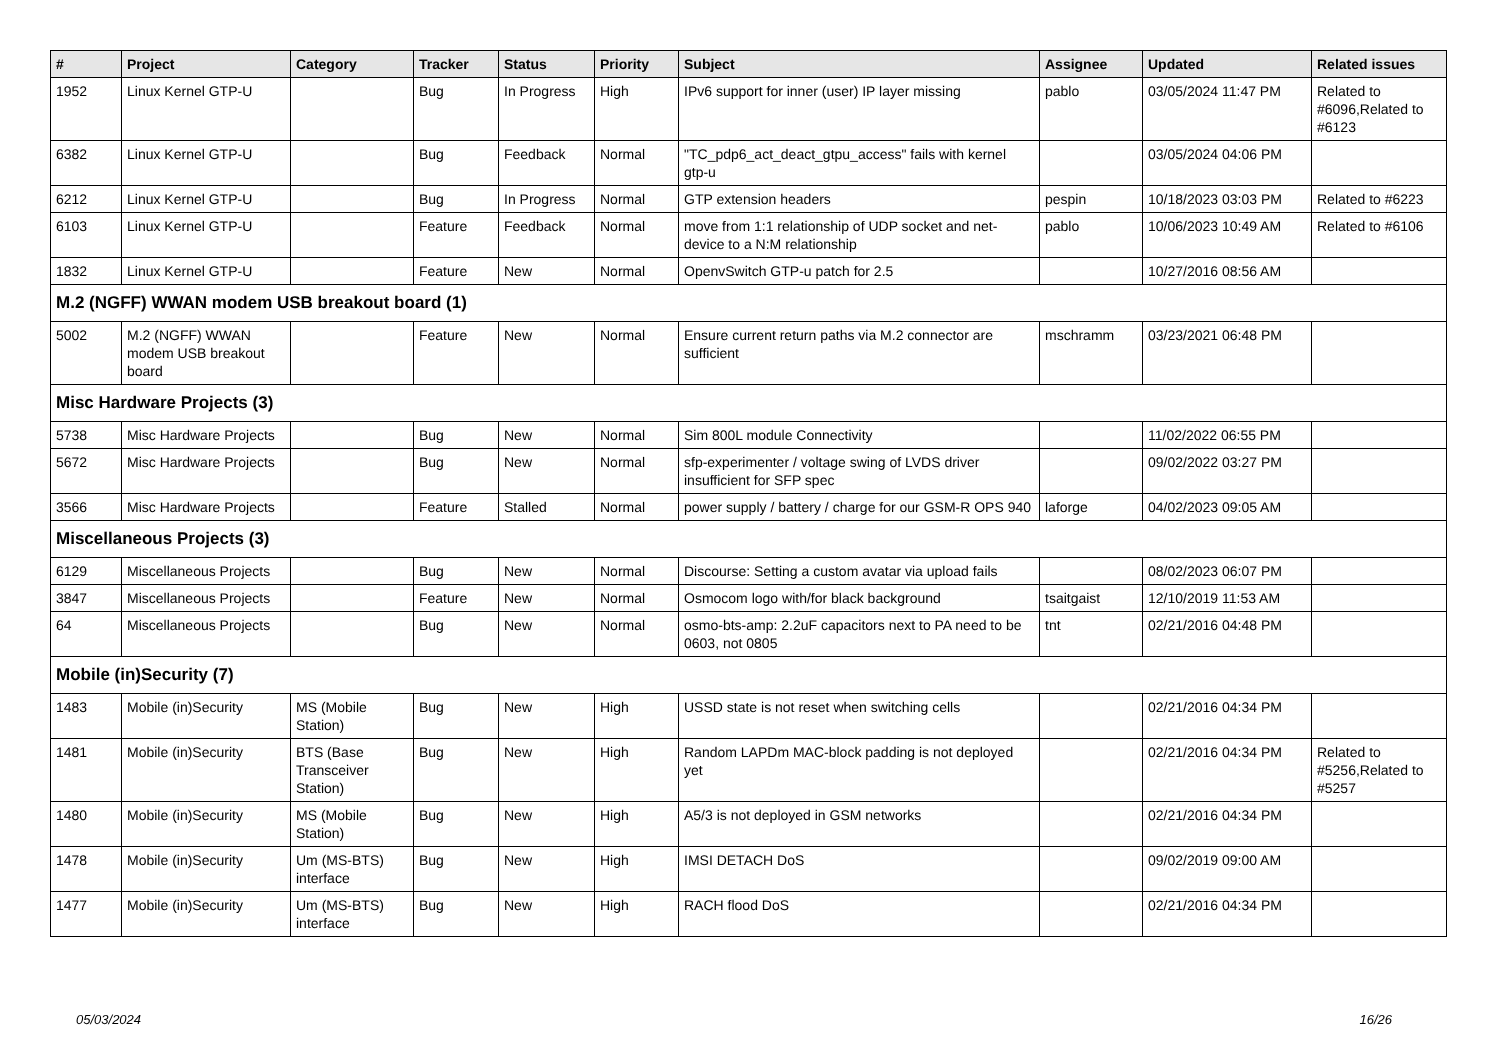| # | Project | Category | Tracker | Status | Priority | Subject | Assignee | Updated | Related issues |
| --- | --- | --- | --- | --- | --- | --- | --- | --- | --- |
| 1952 | Linux Kernel GTP-U | | Bug | In Progress | High | IPv6 support for inner (user) IP layer missing | pablo | 03/05/2024 11:47 PM | Related to #6096,Related to #6123 |
| 6382 | Linux Kernel GTP-U | | Bug | Feedback | Normal | "TC_pdp6_act_deact_gtpu_access" fails with kernel gtp-u | | 03/05/2024 04:06 PM | |
| 6212 | Linux Kernel GTP-U | | Bug | In Progress | Normal | GTP extension headers | pespin | 10/18/2023 03:03 PM | Related to #6223 |
| 6103 | Linux Kernel GTP-U | | Feature | Feedback | Normal | move from 1:1 relationship of UDP socket and net-device to a N:M relationship | pablo | 10/06/2023 10:49 AM | Related to #6106 |
| 1832 | Linux Kernel GTP-U | | Feature | New | Normal | OpenvSwitch GTP-u patch for 2.5 | | 10/27/2016 08:56 AM | |
| M.2 (NGFF) WWAN modem USB breakout board (1) | | | | | | | | | |
| 5002 | M.2 (NGFF) WWAN modem USB breakout board | | Feature | New | Normal | Ensure current return paths via M.2 connector are sufficient | mschramm | 03/23/2021 06:48 PM | |
| Misc Hardware Projects (3) | | | | | | | | | |
| 5738 | Misc Hardware Projects | | Bug | New | Normal | Sim 800L module Connectivity | | 11/02/2022 06:55 PM | |
| 5672 | Misc Hardware Projects | | Bug | New | Normal | sfp-experimenter / voltage swing of LVDS driver insufficient for SFP spec | | 09/02/2022 03:27 PM | |
| 3566 | Misc Hardware Projects | | Feature | Stalled | Normal | power supply / battery / charge for our GSM-R OPS 940 | laforge | 04/02/2023 09:05 AM | |
| Miscellaneous Projects (3) | | | | | | | | | |
| 6129 | Miscellaneous Projects | | Bug | New | Normal | Discourse: Setting a custom avatar via upload fails | | 08/02/2023 06:07 PM | |
| 3847 | Miscellaneous Projects | | Feature | New | Normal | Osmocom logo with/for black background | tsaitgaist | 12/10/2019 11:53 AM | |
| 64 | Miscellaneous Projects | | Bug | New | Normal | osmo-bts-amp: 2.2uF capacitors next to PA need to be 0603, not 0805 | tnt | 02/21/2016 04:48 PM | |
| Mobile (in)Security (7) | | | | | | | | | |
| 1483 | Mobile (in)Security | MS (Mobile Station) | Bug | New | High | USSD state is not reset when switching cells | | 02/21/2016 04:34 PM | |
| 1481 | Mobile (in)Security | BTS (Base Transceiver Station) | Bug | New | High | Random LAPDm MAC-block padding is not deployed yet | | 02/21/2016 04:34 PM | Related to #5256,Related to #5257 |
| 1480 | Mobile (in)Security | MS (Mobile Station) | Bug | New | High | A5/3 is not deployed in GSM networks | | 02/21/2016 04:34 PM | |
| 1478 | Mobile (in)Security | Um (MS-BTS) interface | Bug | New | High | IMSI DETACH DoS | | 09/02/2019 09:00 AM | |
| 1477 | Mobile (in)Security | Um (MS-BTS) interface | Bug | New | High | RACH flood DoS | | 02/21/2016 04:34 PM | |
05/03/2024 16/26